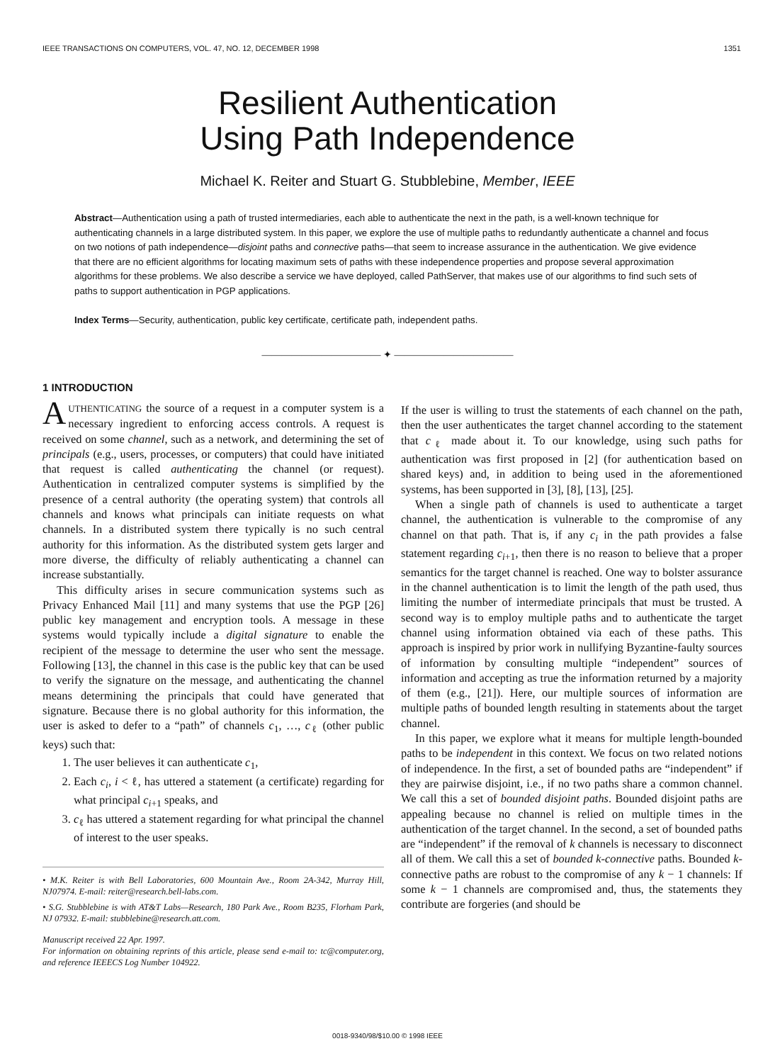IEEE TRANSACTIONS ON COMPUTERS, VOL. 47, NO. 12, DECEMBER 1998 1351
Resilient Authentication
Using Path Independence
Michael K. Reiter and Stuart G. Stubblebine, Member, IEEE
Abstract—Authentication using a path of trusted intermediaries, each able to authenticate the next in the path, is a well-known technique for authenticating channels in a large distributed system. In this paper, we explore the use of multiple paths to redundantly authenticate a channel and focus on two notions of path independence—disjoint paths and connective paths—that seem to increase assurance in the authentication. We give evidence that there are no efficient algorithms for locating maximum sets of paths with these independence properties and propose several approximation algorithms for these problems. We also describe a service we have deployed, called PathServer, that makes use of our algorithms to find such sets of paths to support authentication in PGP applications.
Index Terms—Security, authentication, public key certificate, certificate path, independent paths.
———————————— ✦ ————————————
1 INTRODUCTION
AUTHENTICATING the source of a request in a computer system is a necessary ingredient to enforcing access controls. A request is received on some channel, such as a network, and determining the set of principals (e.g., users, processes, or computers) that could have initiated that request is called authenticating the channel (or request). Authentication in centralized computer systems is simplified by the presence of a central authority (the operating system) that controls all channels and knows what principals can initiate requests on what channels. In a distributed system there typically is no such central authority for this information. As the distributed system gets larger and more diverse, the difficulty of reliably authenticating a channel can increase substantially.
This difficulty arises in secure communication systems such as Privacy Enhanced Mail [11] and many systems that use the PGP [26] public key management and encryption tools. A message in these systems would typically include a digital signature to enable the recipient of the message to determine the user who sent the message. Following [13], the channel in this case is the public key that can be used to verify the signature on the message, and authenticating the channel means determining the principals that could have generated that signature. Because there is no global authority for this information, the user is asked to defer to a “path” of channels c<sub>1</sub>, …, c<sub>ℓ</sub> (other public keys) such that:
1. The user believes it can authenticate c<sub>1</sub>,
2. Each c<sub>i</sub>, i < ℓ, has uttered a statement (a certificate) regarding for what principal c<sub>i+1</sub> speaks, and
3. c<sub>ℓ</sub> has uttered a statement regarding for what principal the channel of interest to the user speaks.
• M.K. Reiter is with Bell Laboratories, 600 Mountain Ave., Room 2A-342, Murray Hill, NJ07974. E-mail: reiter@research.bell-labs.com.
• S.G. Stubblebine is with AT&T Labs—Research, 180 Park Ave., Room B235, Florham Park, NJ 07932. E-mail: stubblebine@research.att.com.
Manuscript received 22 Apr. 1997.
For information on obtaining reprints of this article, please send e-mail to: tc@computer.org, and reference IEEECS Log Number 104922.
If the user is willing to trust the statements of each channel on the path, then the user authenticates the target channel according to the statement that c<sub>ℓ</sub> made about it. To our knowledge, using such paths for authentication was first proposed in [2] (for authentication based on shared keys) and, in addition to being used in the aforementioned systems, has been supported in [3], [8], [13], [25].
When a single path of channels is used to authenticate a target channel, the authentication is vulnerable to the compromise of any channel on that path. That is, if any c<sub>i</sub> in the path provides a false statement regarding c<sub>i+1</sub>, then there is no reason to believe that a proper semantics for the target channel is reached. One way to bolster assurance in the channel authentication is to limit the length of the path used, thus limiting the number of intermediate principals that must be trusted. A second way is to employ multiple paths and to authenticate the target channel using information obtained via each of these paths. This approach is inspired by prior work in nullifying Byzantine-faulty sources of information by consulting multiple “independent” sources of information and accepting as true the information returned by a majority of them (e.g., [21]). Here, our multiple sources of information are multiple paths of bounded length resulting in statements about the target channel.
In this paper, we explore what it means for multiple length-bounded paths to be independent in this context. We focus on two related notions of independence. In the first, a set of bounded paths are “independent” if they are pairwise disjoint, i.e., if no two paths share a common channel. We call this a set of bounded disjoint paths. Bounded disjoint paths are appealing because no channel is relied on multiple times in the authentication of the target channel. In the second, a set of bounded paths are “independent” if the removal of k channels is necessary to disconnect all of them. We call this a set of bounded k-connective paths. Bounded k-connective paths are robust to the compromise of any k − 1 channels: If some k − 1 channels are compromised and, thus, the statements they contribute are forgeries (and should be
0018-9340/98/$10.00 © 1998 IEEE